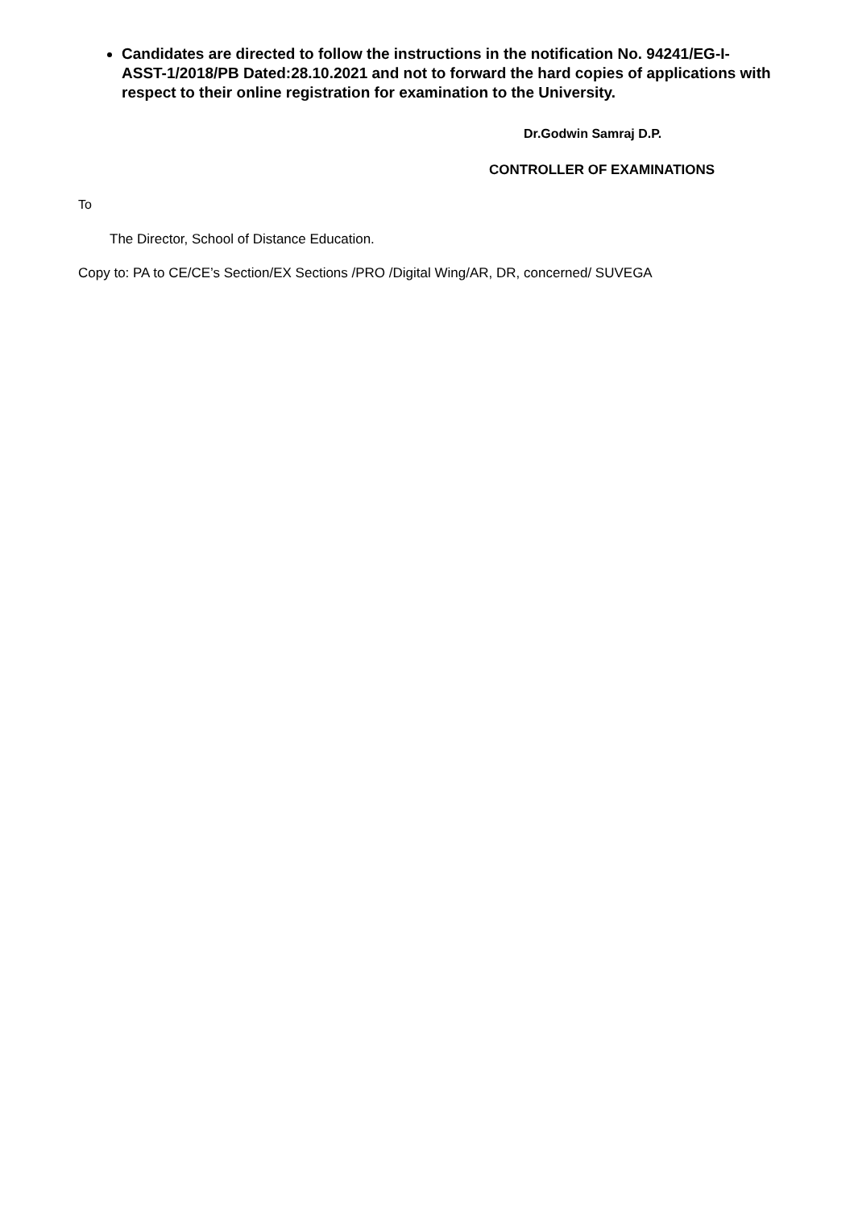Candidates are directed to follow the instructions in the notification No. 94241/EG-I-ASST-1/2018/PB Dated:28.10.2021 and not to forward the hard copies of applications with respect to their online registration for examination to the University.
Dr.Godwin Samraj D.P.
CONTROLLER OF EXAMINATIONS
To
The Director, School of Distance Education.
Copy to: PA to CE/CE’s Section/EX Sections /PRO /Digital Wing/AR, DR, concerned/ SUVEGA